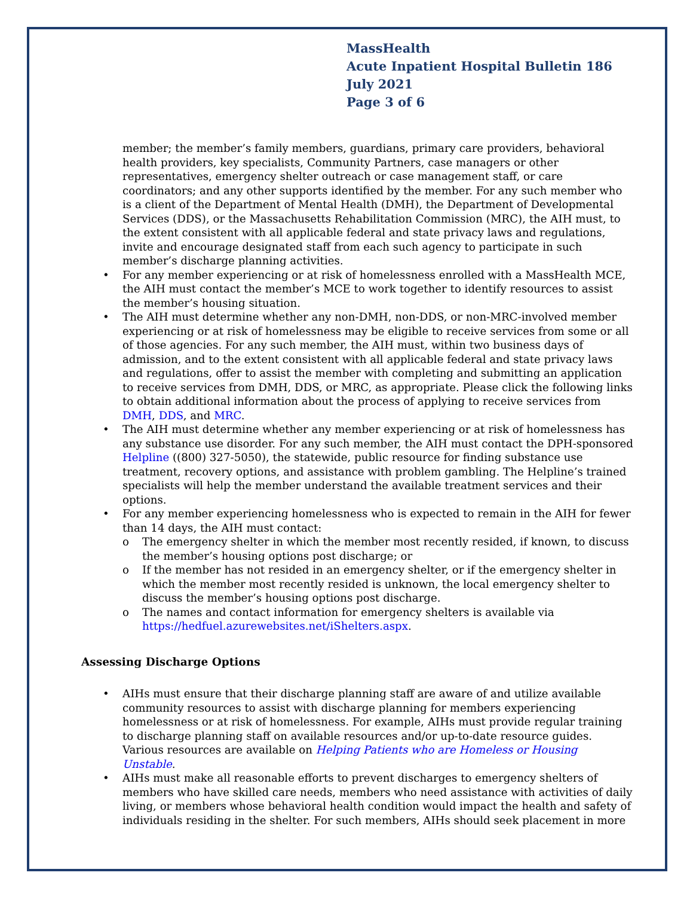MassHealth
Acute Inpatient Hospital Bulletin 186
July 2021
Page 3 of 6
member; the member’s family members, guardians, primary care providers, behavioral health providers, key specialists, Community Partners, case managers or other representatives, emergency shelter outreach or case management staff, or care coordinators; and any other supports identified by the member. For any such member who is a client of the Department of Mental Health (DMH), the Department of Developmental Services (DDS), or the Massachusetts Rehabilitation Commission (MRC), the AIH must, to the extent consistent with all applicable federal and state privacy laws and regulations, invite and encourage designated staff from each such agency to participate in such member’s discharge planning activities.
• For any member experiencing or at risk of homelessness enrolled with a MassHealth MCE, the AIH must contact the member’s MCE to work together to identify resources to assist the member’s housing situation.
• The AIH must determine whether any non-DMH, non-DDS, or non-MRC-involved member experiencing or at risk of homelessness may be eligible to receive services from some or all of those agencies. For any such member, the AIH must, within two business days of admission, and to the extent consistent with all applicable federal and state privacy laws and regulations, offer to assist the member with completing and submitting an application to receive services from DMH, DDS, or MRC, as appropriate. Please click the following links to obtain additional information about the process of applying to receive services from DMH, DDS, and MRC.
• The AIH must determine whether any member experiencing or at risk of homelessness has any substance use disorder. For any such member, the AIH must contact the DPH-sponsored Helpline ((800) 327-5050), the statewide, public resource for finding substance use treatment, recovery options, and assistance with problem gambling. The Helpline’s trained specialists will help the member understand the available treatment services and their options.
• For any member experiencing homelessness who is expected to remain in the AIH for fewer than 14 days, the AIH must contact:
o The emergency shelter in which the member most recently resided, if known, to discuss the member’s housing options post discharge; or
o If the member has not resided in an emergency shelter, or if the emergency shelter in which the member most recently resided is unknown, the local emergency shelter to discuss the member’s housing options post discharge.
o The names and contact information for emergency shelters is available via https://hedfuel.azurewebsites.net/iShelters.aspx.
Assessing Discharge Options
• AIHs must ensure that their discharge planning staff are aware of and utilize available community resources to assist with discharge planning for members experiencing homelessness or at risk of homelessness. For example, AIHs must provide regular training to discharge planning staff on available resources and/or up-to-date resource guides. Various resources are available on Helping Patients who are Homeless or Housing Unstable.
• AIHs must make all reasonable efforts to prevent discharges to emergency shelters of members who have skilled care needs, members who need assistance with activities of daily living, or members whose behavioral health condition would impact the health and safety of individuals residing in the shelter. For such members, AIHs should seek placement in more